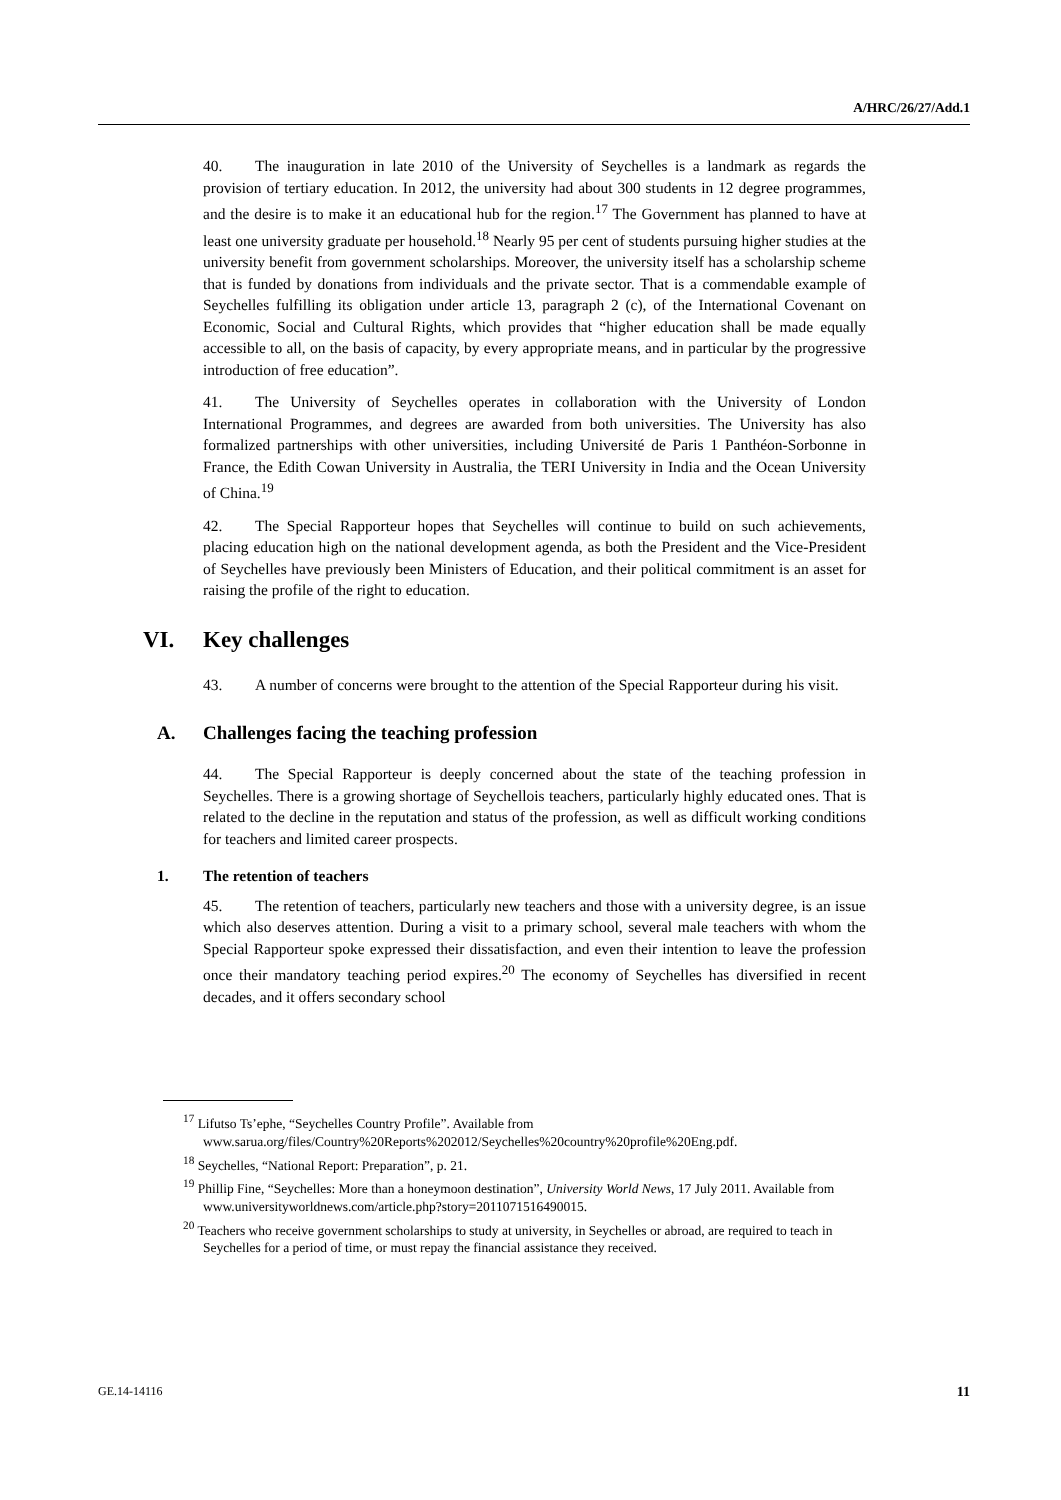A/HRC/26/27/Add.1
40. The inauguration in late 2010 of the University of Seychelles is a landmark as regards the provision of tertiary education. In 2012, the university had about 300 students in 12 degree programmes, and the desire is to make it an educational hub for the region.<sup>17</sup> The Government has planned to have at least one university graduate per household.<sup>18</sup> Nearly 95 per cent of students pursuing higher studies at the university benefit from government scholarships. Moreover, the university itself has a scholarship scheme that is funded by donations from individuals and the private sector. That is a commendable example of Seychelles fulfilling its obligation under article 13, paragraph 2 (c), of the International Covenant on Economic, Social and Cultural Rights, which provides that “higher education shall be made equally accessible to all, on the basis of capacity, by every appropriate means, and in particular by the progressive introduction of free education”.
41. The University of Seychelles operates in collaboration with the University of London International Programmes, and degrees are awarded from both universities. The University has also formalized partnerships with other universities, including Université de Paris 1 Panthéon-Sorbonne in France, the Edith Cowan University in Australia, the TERI University in India and the Ocean University of China.<sup>19</sup>
42. The Special Rapporteur hopes that Seychelles will continue to build on such achievements, placing education high on the national development agenda, as both the President and the Vice-President of Seychelles have previously been Ministers of Education, and their political commitment is an asset for raising the profile of the right to education.
VI. Key challenges
43. A number of concerns were brought to the attention of the Special Rapporteur during his visit.
A. Challenges facing the teaching profession
44. The Special Rapporteur is deeply concerned about the state of the teaching profession in Seychelles. There is a growing shortage of Seychellois teachers, particularly highly educated ones. That is related to the decline in the reputation and status of the profession, as well as difficult working conditions for teachers and limited career prospects.
1. The retention of teachers
45. The retention of teachers, particularly new teachers and those with a university degree, is an issue which also deserves attention. During a visit to a primary school, several male teachers with whom the Special Rapporteur spoke expressed their dissatisfaction, and even their intention to leave the profession once their mandatory teaching period expires.<sup>20</sup> The economy of Seychelles has diversified in recent decades, and it offers secondary school
<sup>17</sup> Lifutso Ts’ephe, “Seychelles Country Profile”. Available from www.sarua.org/files/Country%20Reports%202012/Seychelles%20country%20profile%20Eng.pdf.
<sup>18</sup> Seychelles, “National Report: Preparation”, p. 21.
<sup>19</sup> Phillip Fine, “Seychelles: More than a honeymoon destination”, University World News, 17 July 2011. Available from www.universityworldnews.com/article.php?story=2011071516490015.
<sup>20</sup> Teachers who receive government scholarships to study at university, in Seychelles or abroad, are required to teach in Seychelles for a period of time, or must repay the financial assistance they received.
GE.14-14116 11